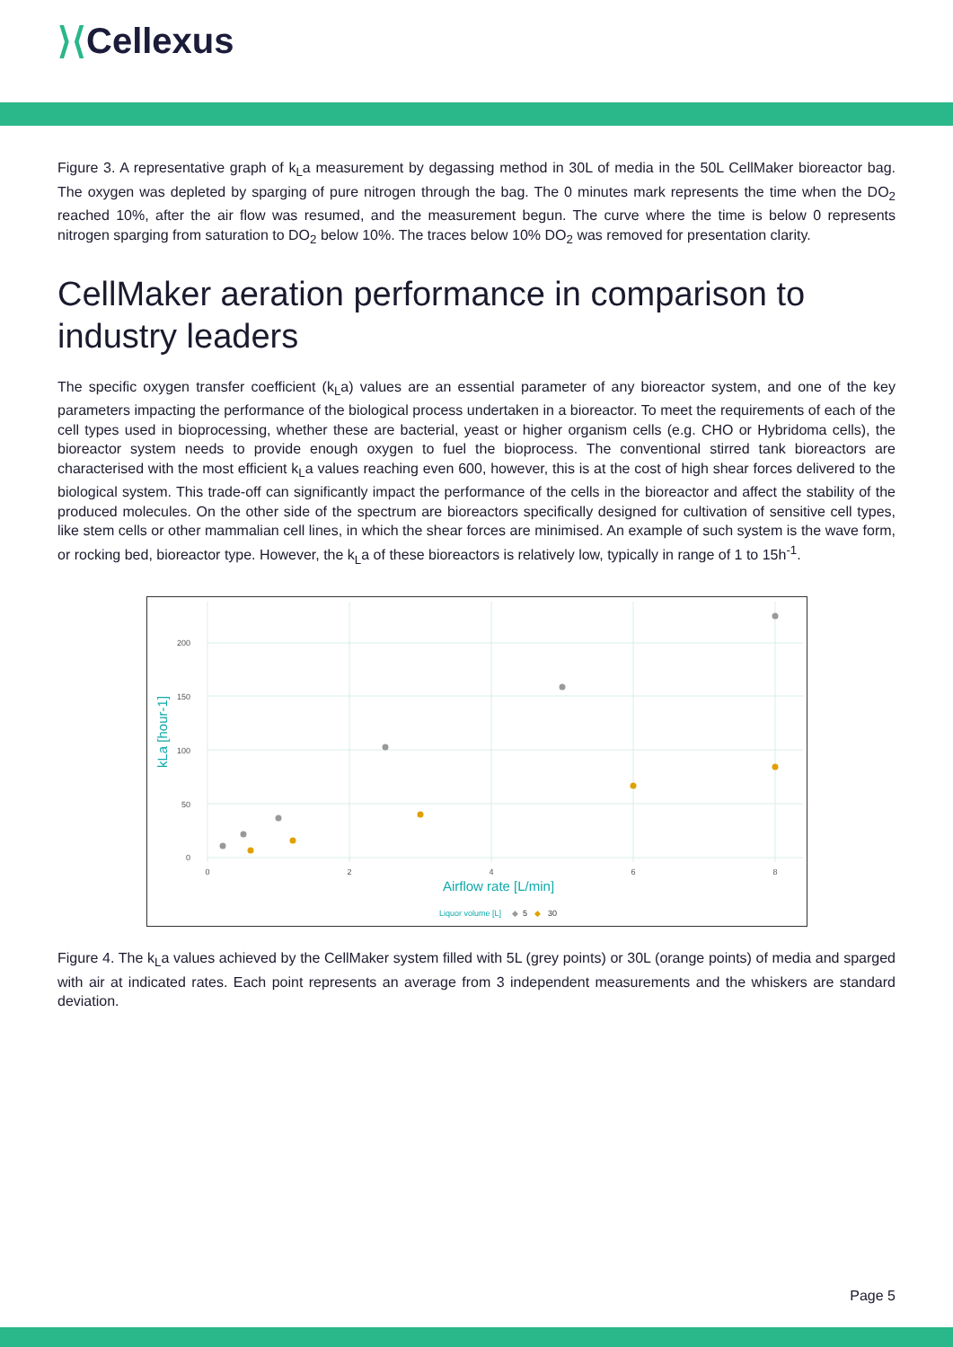⟩⟨Cellexus
Figure 3. A representative graph of k<sub>L</sub>a measurement by degassing method in 30L of media in the 50L CellMaker bioreactor bag. The oxygen was depleted by sparging of pure nitrogen through the bag. The 0 minutes mark represents the time when the DO<sub>2</sub> reached 10%, after the air flow was resumed, and the measurement begun. The curve where the time is below 0 represents nitrogen sparging from saturation to DO<sub>2</sub> below 10%. The traces below 10% DO<sub>2</sub> was removed for presentation clarity.
CellMaker aeration performance in comparison to industry leaders
The specific oxygen transfer coefficient (k<sub>L</sub>a) values are an essential parameter of any bioreactor system, and one of the key parameters impacting the performance of the biological process undertaken in a bioreactor. To meet the requirements of each of the cell types used in bioprocessing, whether these are bacterial, yeast or higher organism cells (e.g. CHO or Hybridoma cells), the bioreactor system needs to provide enough oxygen to fuel the bioprocess. The conventional stirred tank bioreactors are characterised with the most efficient k<sub>L</sub>a values reaching even 600, however, this is at the cost of high shear forces delivered to the biological system. This trade-off can significantly impact the performance of the cells in the bioreactor and affect the stability of the produced molecules. On the other side of the spectrum are bioreactors specifically designed for cultivation of sensitive cell types, like stem cells or other mammalian cell lines, in which the shear forces are minimised. An example of such system is the wave form, or rocking bed, bioreactor type. However, the k<sub>L</sub>a of these bioreactors is relatively low, typically in range of 1 to 15h<sup>-1</sup>.
200
150
100
50
0
0
2
4
6
8
Airflow rate [L/min]
kLa [hour-1]
Liquor volume [L]
◆
5
◆
30
Figure 4. The k<sub>L</sub>a values achieved by the CellMaker system filled with 5L (grey points) or 30L (orange points) of media and sparged with air at indicated rates. Each point represents an average from 3 independent measurements and the whiskers are standard deviation.
Page 5